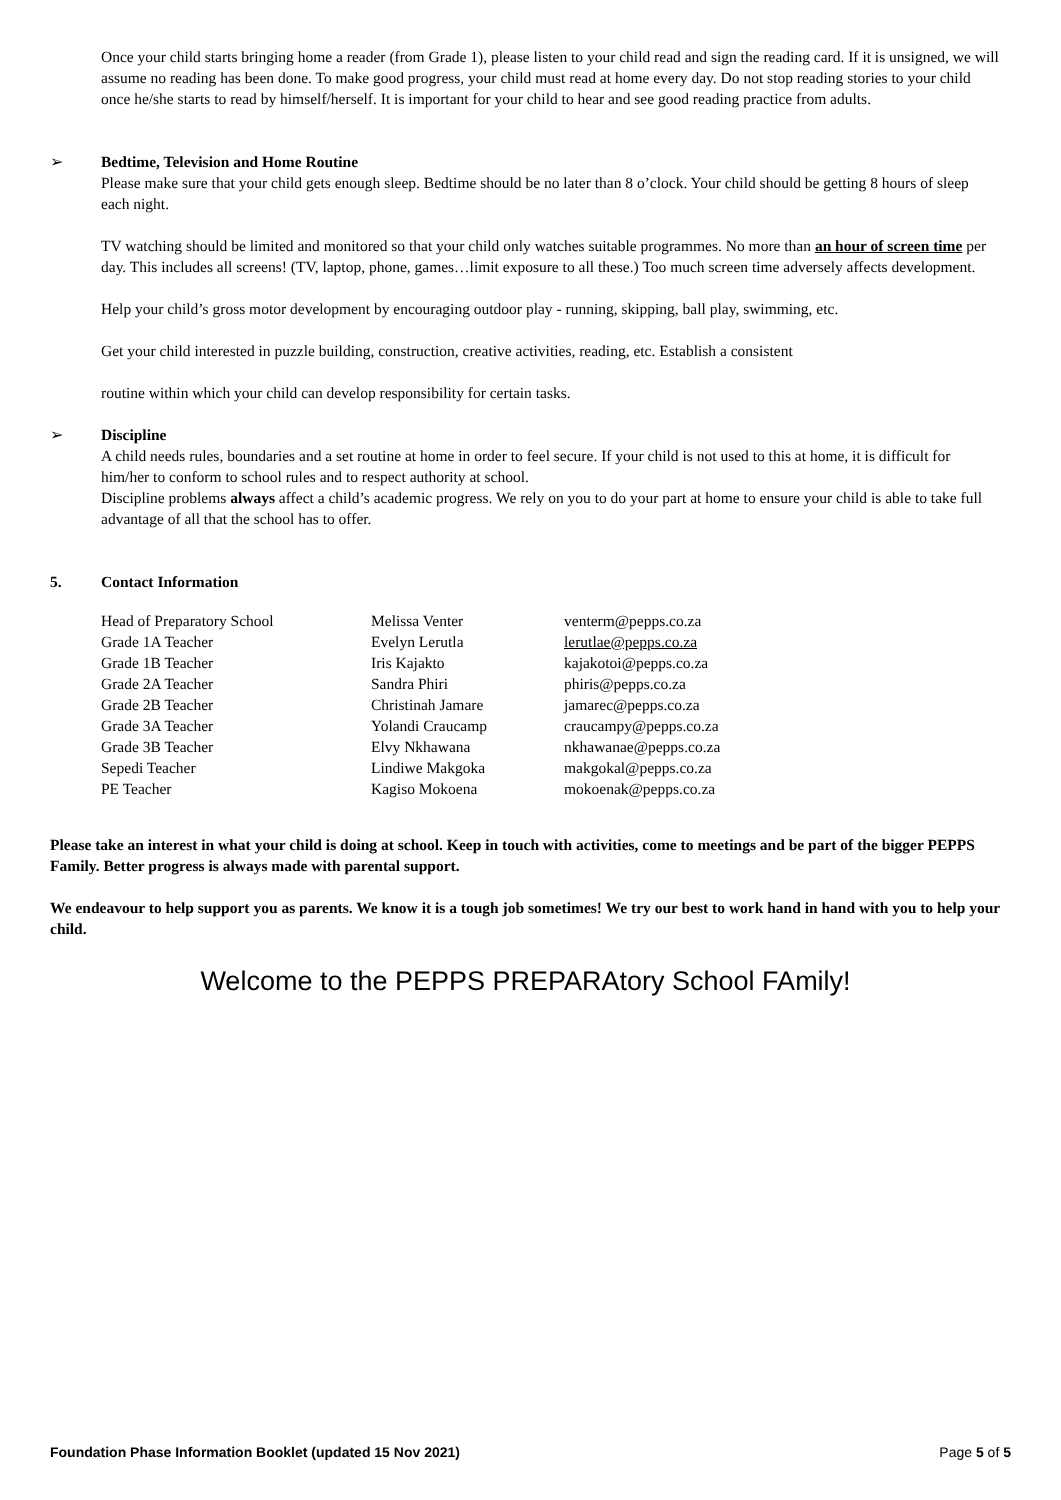Once your child starts bringing home a reader (from Grade 1), please listen to your child read and sign the reading card. If it is unsigned, we will assume no reading has been done. To make good progress, your child must read at home every day. Do not stop reading stories to your child once he/she starts to read by himself/herself. It is important for your child to hear and see good reading practice from adults.
➢ Bedtime, Television and Home Routine
Please make sure that your child gets enough sleep. Bedtime should be no later than 8 o’clock. Your child should be getting 8 hours of sleep each night.
TV watching should be limited and monitored so that your child only watches suitable programmes. No more than an hour of screen time per day. This includes all screens! (TV, laptop, phone, games…limit exposure to all these.) Too much screen time adversely affects development.
Help your child’s gross motor development by encouraging outdoor play - running, skipping, ball play, swimming, etc.
Get your child interested in puzzle building, construction, creative activities, reading, etc. Establish a consistent
routine within which your child can develop responsibility for certain tasks.
➢ Discipline
A child needs rules, boundaries and a set routine at home in order to feel secure. If your child is not used to this at home, it is difficult for him/her to conform to school rules and to respect authority at school.
Discipline problems always affect a child’s academic progress. We rely on you to do your part at home to ensure your child is able to take full advantage of all that the school has to offer.
5. Contact Information
| Head of Preparatory School | Melissa Venter | venterm@pepps.co.za |
| Grade 1A Teacher | Evelyn Lerutla | lerutlae@pepps.co.za |
| Grade 1B Teacher | Iris Kajakto | kajakotoi@pepps.co.za |
| Grade 2A Teacher | Sandra Phiri | phiris@pepps.co.za |
| Grade 2B Teacher | Christinah Jamare | jamarec@pepps.co.za |
| Grade 3A Teacher | Yolandi Craucamp | craucampy@pepps.co.za |
| Grade 3B Teacher | Elvy Nkhawana | nkhawanae@pepps.co.za |
| Sepedi Teacher | Lindiwe Makgoka | makgokal@pepps.co.za |
| PE Teacher | Kagiso Mokoena | mokoenak@pepps.co.za |
Please take an interest in what your child is doing at school. Keep in touch with activities, come to meetings and be part of the bigger PEPPS Family. Better progress is always made with parental support.
We endeavour to help support you as parents. We know it is a tough job sometimes! We try our best to work hand in hand with you to help your child.
Welcome to the PEPPS PREPARAtory School FAmily!
Foundation Phase Information Booklet (updated 15 Nov 2021) Page 5 of 5